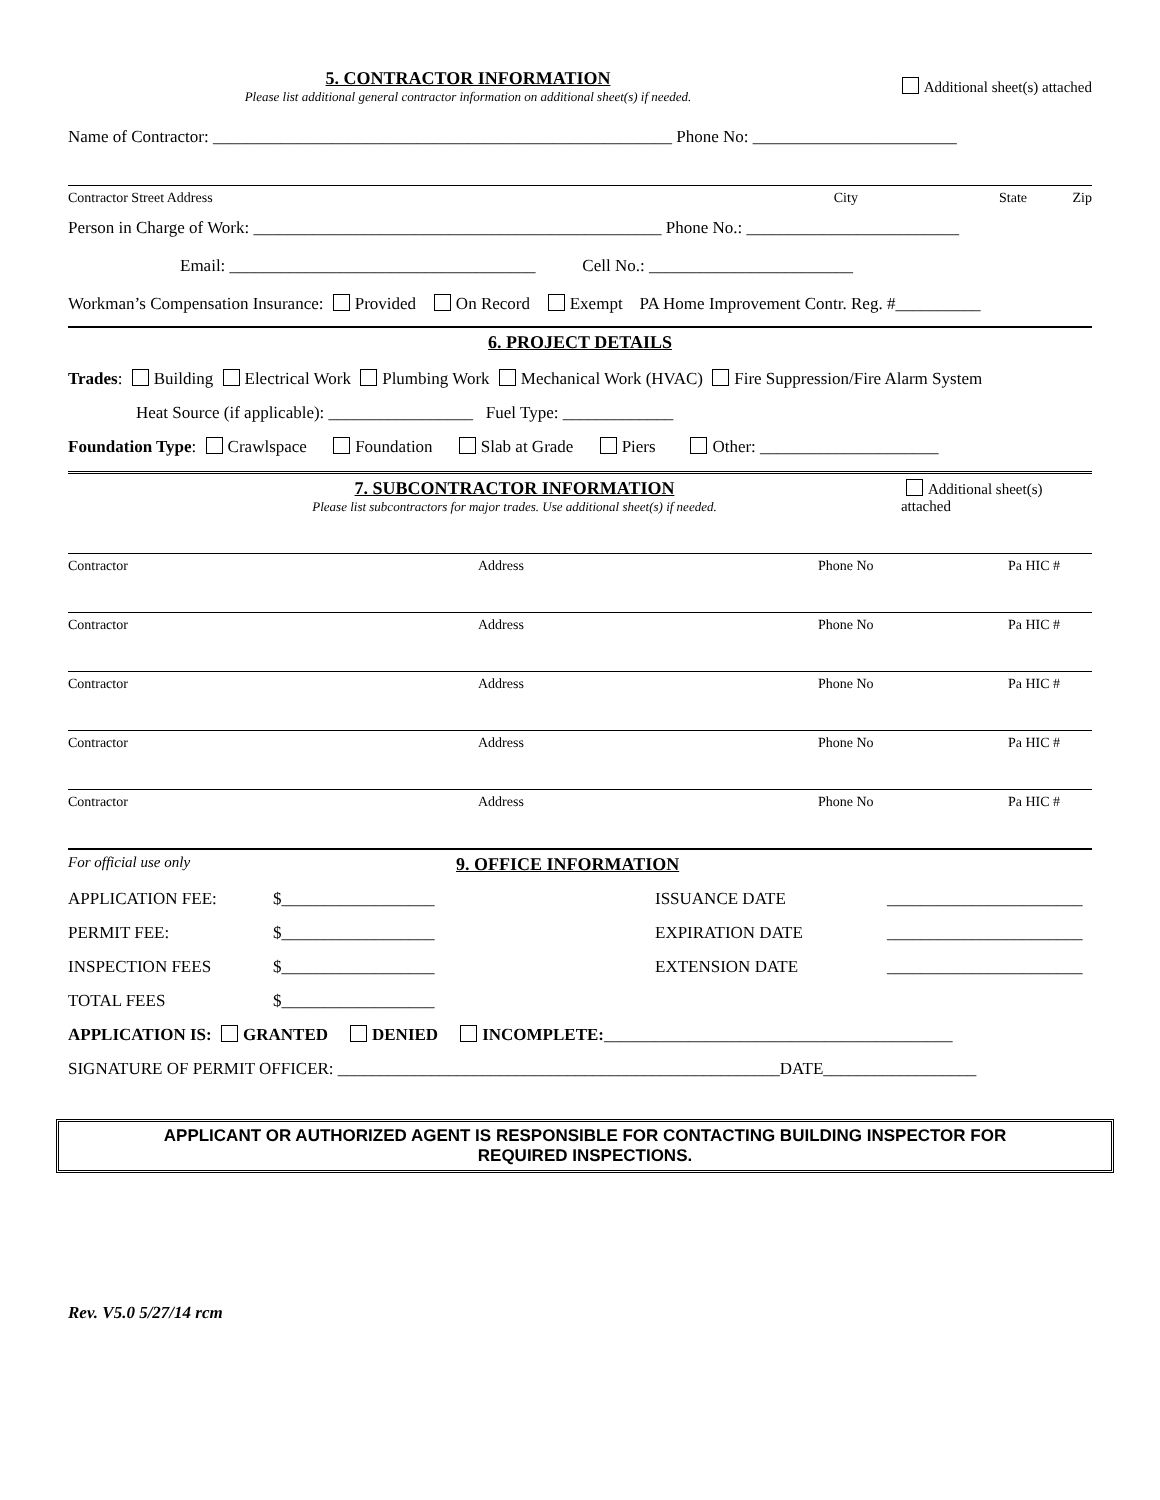5. CONTRACTOR INFORMATION
Please list additional general contractor information on additional sheet(s) if needed.
Additional sheet(s) attached
Name of Contractor: ______________________________________________________ Phone No: ________________________
Contractor Street Address City State Zip
Person in Charge of Work: ________________________________________________ Phone No.: _________________________
Email: ____________________________________ Cell No.: ________________________
Workman’s Compensation Insurance: Provided On Record Exempt PA Home Improvement Contr. Reg. #__________
6. PROJECT DETAILS
Trades: Building Electrical Work Plumbing Work Mechanical Work (HVAC) Fire Suppression/Fire Alarm System
Heat Source (if applicable): _________________ Fuel Type: _____________
Foundation Type: Crawlspace Foundation Slab at Grade Piers Other: _____________________
7. SUBCONTRACTOR INFORMATION
Please list subcontractors for major trades. Use additional sheet(s) if needed.
Additional sheet(s) attached
Contractor Address Phone No Pa HIC #
Contractor Address Phone No Pa HIC #
Contractor Address Phone No Pa HIC #
Contractor Address Phone No Pa HIC #
Contractor Address Phone No Pa HIC #
For official use only 9. OFFICE INFORMATION
APPLICATION FEE: $__________________ ISSUANCE DATE _______________________
PERMIT FEE: $__________________ EXPIRATION DATE _______________________
INSPECTION FEES $__________________ EXTENSION DATE _______________________
TOTAL FEES $__________________
APPLICATION IS: GRANTED DENIED INCOMPLETE:_________________________________________
SIGNATURE OF PERMIT OFFICER: ____________________________________________________DATE__________________
APPLICANT OR AUTHORIZED AGENT IS RESPONSIBLE FOR CONTACTING BUILDING INSPECTOR FOR
REQUIRED INSPECTIONS.
Rev. V5.0 5/27/14 rcm